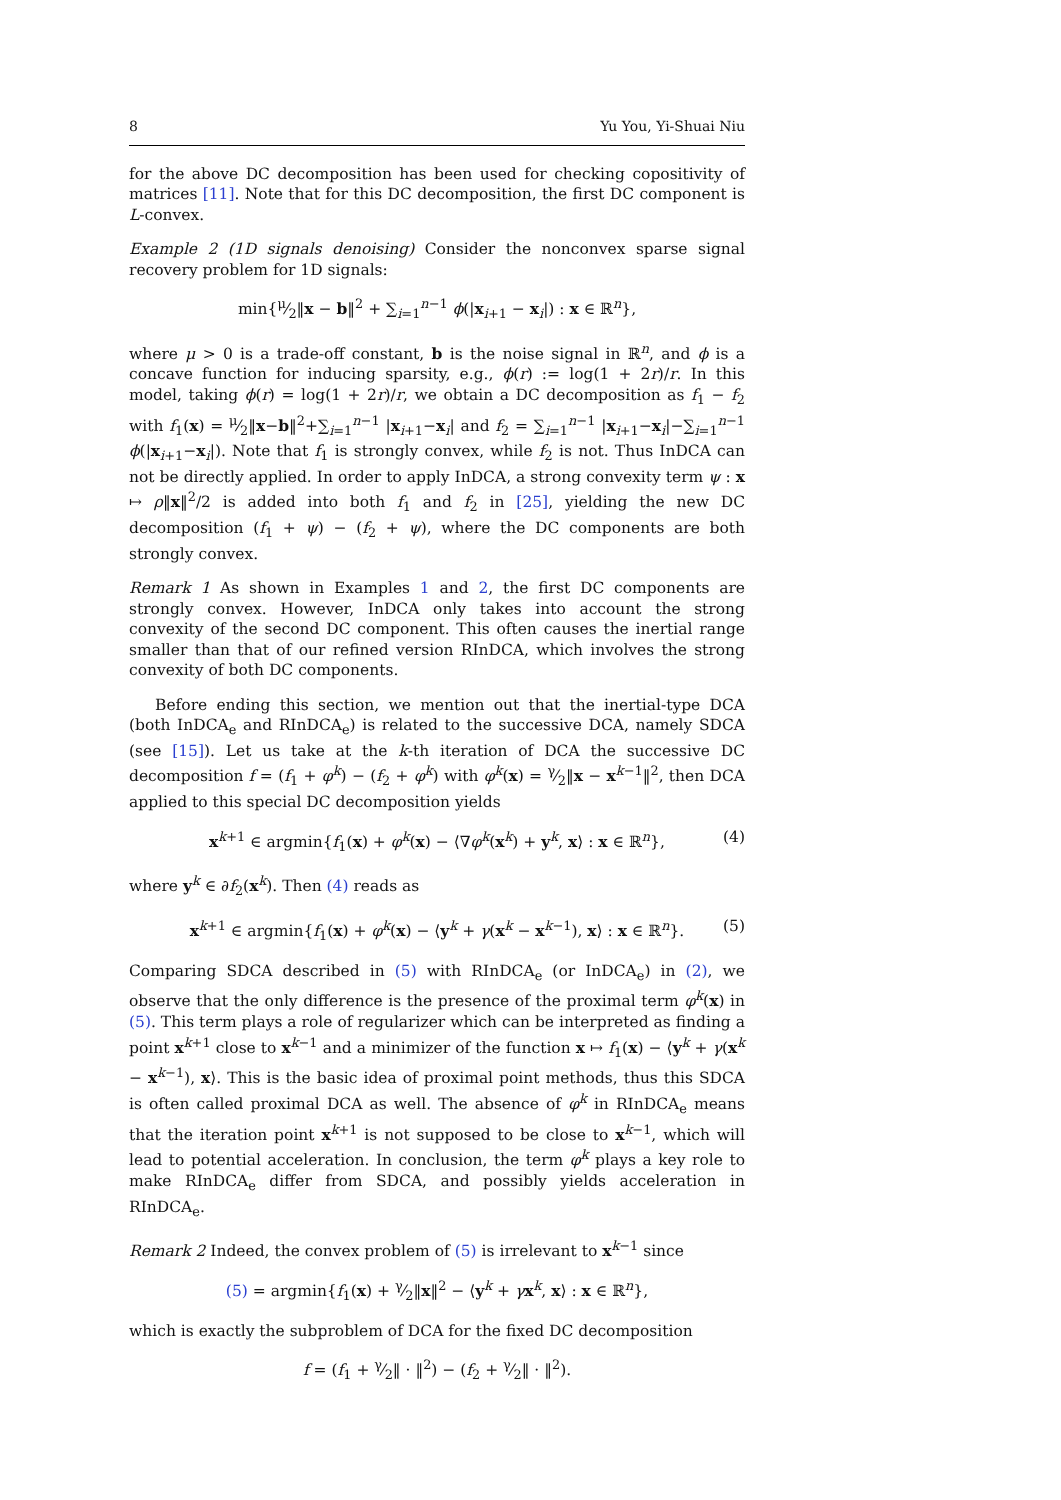8 Yu You, Yi-Shuai Niu
for the above DC decomposition has been used for checking copositivity of matrices [11]. Note that for this DC decomposition, the first DC component is L-convex.
Example 2 (1D signals denoising) Consider the nonconvex sparse signal recovery problem for 1D signals:
min{μ⁄2‖x − b‖<sup>2</sup> + ∑<sub>i=1</sub><sup>n−1</sup> ϕ(|x<sub>i+1</sub> − x<sub>i</sub>|) : x ∈ ℝ<sup>n</sup>},
where μ > 0 is a trade-off constant, b is the noise signal in ℝ<sup>n</sup>, and ϕ is a concave function for inducing sparsity, e.g., ϕ(r) := log(1 + 2r)/r. In this model, taking ϕ(r) = log(1 + 2r)/r, we obtain a DC decomposition as f<sub>1</sub> − f<sub>2</sub> with f<sub>1</sub>(x) = μ⁄2‖x−b‖<sup>2</sup>+∑<sub>i=1</sub><sup>n−1</sup> |x<sub>i+1</sub>−x<sub>i</sub>| and f<sub>2</sub> = ∑<sub>i=1</sub><sup>n−1</sup> |x<sub>i+1</sub>−x<sub>i</sub>|−∑<sub>i=1</sub><sup>n−1</sup> ϕ(|x<sub>i+1</sub>−x<sub>i</sub>|). Note that f<sub>1</sub> is strongly convex, while f<sub>2</sub> is not. Thus InDCA can not be directly applied. In order to apply InDCA, a strong convexity term ψ : x ↦ ρ‖x‖<sup>2</sup>/2 is added into both f<sub>1</sub> and f<sub>2</sub> in [25], yielding the new DC decomposition (f<sub>1</sub> + ψ) − (f<sub>2</sub> + ψ), where the DC components are both strongly convex.
Remark 1 As shown in Examples 1 and 2, the first DC components are strongly convex. However, InDCA only takes into account the strong convexity of the second DC component. This often causes the inertial range smaller than that of our refined version RInDCA, which involves the strong convexity of both DC components.
Before ending this section, we mention out that the inertial-type DCA (both InDCA<sub>e</sub> and RInDCA<sub>e</sub>) is related to the successive DCA, namely SDCA (see [15]). Let us take at the k-th iteration of DCA the successive DC decomposition f = (f<sub>1</sub> + φ<sup>k</sup>) − (f<sub>2</sub> + φ<sup>k</sup>) with φ<sup>k</sup>(x) = γ⁄2‖x − x<sup>k−1</sup>‖<sup>2</sup>, then DCA applied to this special DC decomposition yields
x<sup>k+1</sup> ∈ argmin{f<sub>1</sub>(x) + φ<sup>k</sup>(x) − ⟨∇φ<sup>k</sup>(x<sup>k</sup>) + y<sup>k</sup>, x⟩ : x ∈ ℝ<sup>n</sup>}, (4)
where y<sup>k</sup> ∈ ∂f<sub>2</sub>(x<sup>k</sup>). Then (4) reads as
x<sup>k+1</sup> ∈ argmin{f<sub>1</sub>(x) + φ<sup>k</sup>(x) − ⟨y<sup>k</sup> + γ(x<sup>k</sup> − x<sup>k−1</sup>), x⟩ : x ∈ ℝ<sup>n</sup>}. (5)
Comparing SDCA described in (5) with RInDCA<sub>e</sub> (or InDCA<sub>e</sub>) in (2), we observe that the only difference is the presence of the proximal term φ<sup>k</sup>(x) in (5). This term plays a role of regularizer which can be interpreted as finding a point x<sup>k+1</sup> close to x<sup>k−1</sup> and a minimizer of the function x ↦ f<sub>1</sub>(x) − ⟨y<sup>k</sup> + γ(x<sup>k</sup> − x<sup>k−1</sup>), x⟩. This is the basic idea of proximal point methods, thus this SDCA is often called proximal DCA as well. The absence of φ<sup>k</sup> in RInDCA<sub>e</sub> means that the iteration point x<sup>k+1</sup> is not supposed to be close to x<sup>k−1</sup>, which will lead to potential acceleration. In conclusion, the term φ<sup>k</sup> plays a key role to make RInDCA<sub>e</sub> differ from SDCA, and possibly yields acceleration in RInDCA<sub>e</sub>.
Remark 2 Indeed, the convex problem of (5) is irrelevant to x<sup>k−1</sup> since
(5) = argmin{f<sub>1</sub>(x) + γ⁄2‖x‖<sup>2</sup> − ⟨y<sup>k</sup> + γx<sup>k</sup>, x⟩ : x ∈ ℝ<sup>n</sup>},
which is exactly the subproblem of DCA for the fixed DC decomposition
f = (f<sub>1</sub> + γ⁄2‖ · ‖<sup>2</sup>) − (f<sub>2</sub> + γ⁄2‖ · ‖<sup>2</sup>).